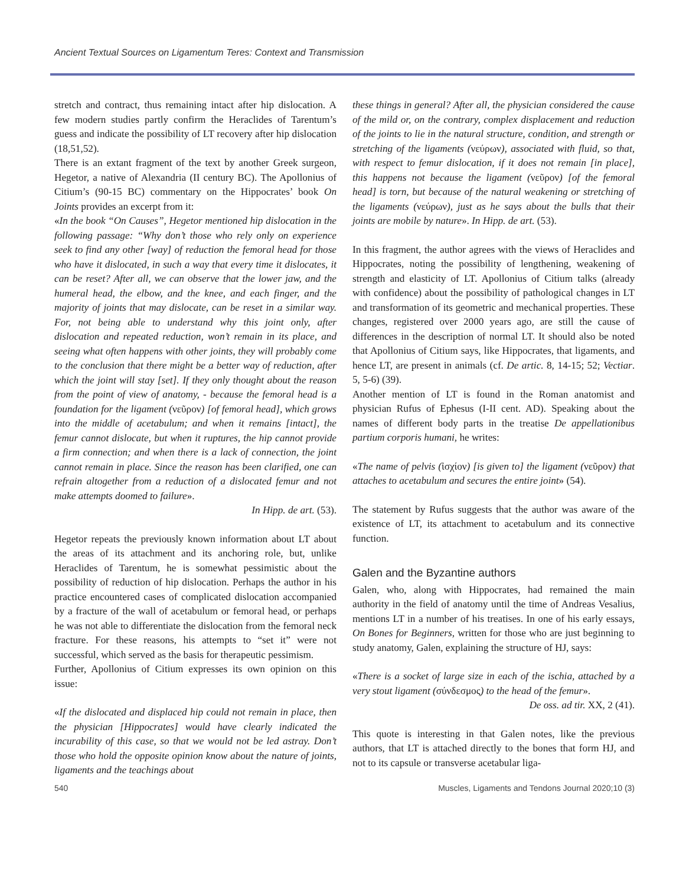Ancient Textual Sources on Ligamentum Teres: Context and Transmission
stretch and contract, thus remaining intact after hip dislocation. A few modern studies partly confirm the Heraclides of Tarentum’s guess and indicate the possibility of LT recovery after hip dislocation (18,51,52).
There is an extant fragment of the text by another Greek surgeon, Hegetor, a native of Alexandria (II century BC). The Apollonius of Citium’s (90-15 BC) commentary on the Hippocrates’ book On Joints provides an excerpt from it:
«In the book “On Causes”, Hegetor mentioned hip dislocation in the following passage: “Why don’t those who rely only on experience seek to find any other [way] of reduction the femoral head for those who have it dislocated, in such a way that every time it dislocates, it can be reset? After all, we can observe that the lower jaw, and the humeral head, the elbow, and the knee, and each finger, and the majority of joints that may dislocate, can be reset in a similar way. For, not being able to understand why this joint only, after dislocation and repeated reduction, won’t remain in its place, and seeing what often happens with other joints, they will probably come to the conclusion that there might be a better way of reduction, after which the joint will stay [set]. If they only thought about the reason from the point of view of anatomy, - because the femoral head is a foundation for the ligament (νεῦρον) [of femoral head], which grows into the middle of acetabulum; and when it remains [intact], the femur cannot dislocate, but when it ruptures, the hip cannot provide a firm connection; and when there is a lack of connection, the joint cannot remain in place. Since the reason has been clarified, one can refrain altogether from a reduction of a dislocated femur and not make attempts doomed to failure».
In Hipp. de art. (53).
Hegetor repeats the previously known information about LT about the areas of its attachment and its anchoring role, but, unlike Heraclides of Tarentum, he is somewhat pessimistic about the possibility of reduction of hip dislocation. Perhaps the author in his practice encountered cases of complicated dislocation accompanied by a fracture of the wall of acetabulum or femoral head, or perhaps he was not able to differentiate the dislocation from the femoral neck fracture. For these reasons, his attempts to “set it” were not successful, which served as the basis for therapeutic pessimism.
Further, Apollonius of Citium expresses its own opinion on this issue:
«If the dislocated and displaced hip could not remain in place, then the physician [Hippocrates] would have clearly indicated the incurability of this case, so that we would not be led astray. Don’t those who hold the opposite opinion know about the nature of joints, ligaments and the teachings about
these things in general? After all, the physician considered the cause of the mild or, on the contrary, complex displacement and reduction of the joints to lie in the natural structure, condition, and strength or stretching of the ligaments (νεύρων), associated with fluid, so that, with respect to femur dislocation, if it does not remain [in place], this happens not because the ligament (νεῦρον) [of the femoral head] is torn, but because of the natural weakening or stretching of the ligaments (νεύρων), just as he says about the bulls that their joints are mobile by nature». In Hipp. de art. (53).
In this fragment, the author agrees with the views of Heraclides and Hippocrates, noting the possibility of lengthening, weakening of strength and elasticity of LT. Apollonius of Citium talks (already with confidence) about the possibility of pathological changes in LT and transformation of its geometric and mechanical properties. These changes, registered over 2000 years ago, are still the cause of differences in the description of normal LT. It should also be noted that Apollonius of Citium says, like Hippocrates, that ligaments, and hence LT, are present in animals (cf. De artic. 8, 14-15; 52; Vectiar. 5, 5-6) (39).
Another mention of LT is found in the Roman anatomist and physician Rufus of Ephesus (I-II cent. AD). Speaking about the names of different body parts in the treatise De appellationibus partium corporis humani, he writes:
«The name of pelvis (ἰσχίον) [is given to] the ligament (νεῦρον) that attaches to acetabulum and secures the entire joint» (54).
The statement by Rufus suggests that the author was aware of the existence of LT, its attachment to acetabulum and its connective function.
Galen and the Byzantine authors
Galen, who, along with Hippocrates, had remained the main authority in the field of anatomy until the time of Andreas Vesalius, mentions LT in a number of his treatises. In one of his early essays, On Bones for Beginners, written for those who are just beginning to study anatomy, Galen, explaining the structure of HJ, says:
«There is a socket of large size in each of the ischia, attached by a very stout ligament (σύνδεσμος) to the head of the femur».
De oss. ad tir. XX, 2 (41).
This quote is interesting in that Galen notes, like the previous authors, that LT is attached directly to the bones that form HJ, and not to its capsule or transverse acetabular liga-
540 Muscles, Ligaments and Tendons Journal 2020;10 (3)